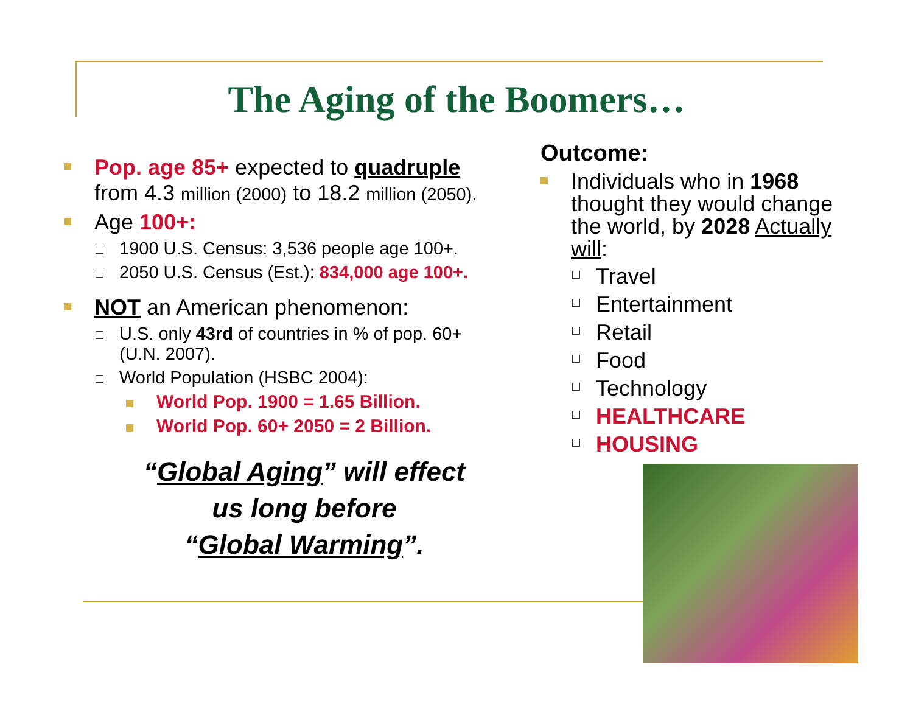The Aging of the Boomers…
Pop. age 85+ expected to quadruple
from 4.3 million (2000) to 18.2 million (2050).
Age 100+:
1900 U.S. Census: 3,536 people age 100+.
2050 U.S. Census (Est.): 834,000 age 100+.
NOT an American phenomenon:
U.S. only 43rd of countries in % of pop. 60+
(U.N. 2007).
World Population (HSBC 2004):
World Pop. 1900 = 1.65 Billion.
World Pop. 60+ 2050 = 2 Billion.
“Global Aging” will effect
us long before
“Global Warming”.
Outcome:
Individuals who in 1968 thought they would change the world, by 2028 Actually will:
Travel
Entertainment
Retail
Food
Technology
HEALTHCARE
HOUSING